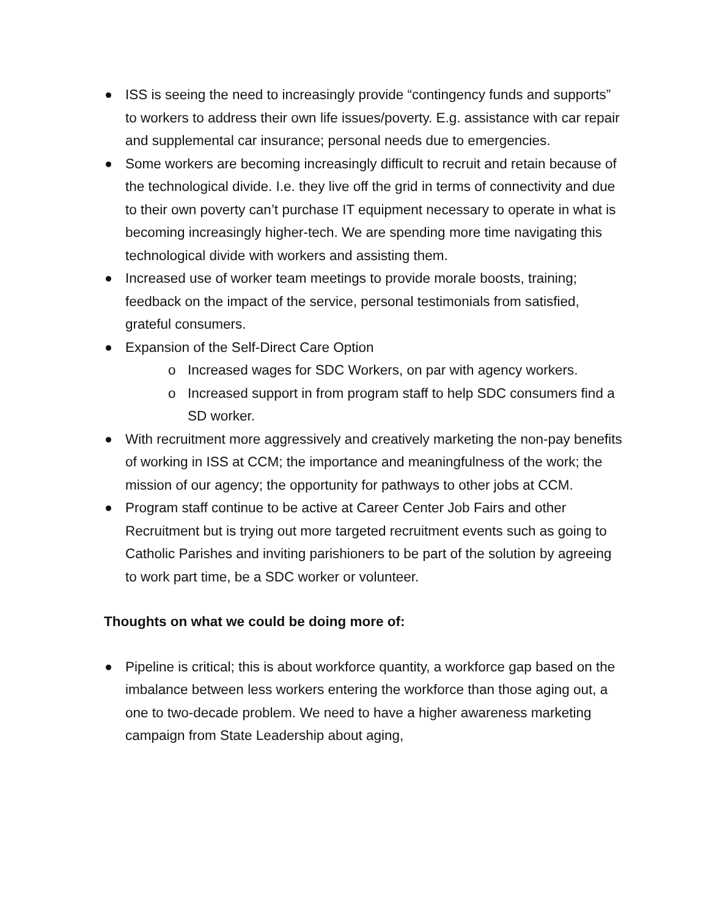ISS is seeing the need to increasingly provide “contingency funds and supports” to workers to address their own life issues/poverty. E.g. assistance with car repair and supplemental car insurance; personal needs due to emergencies.
Some workers are becoming increasingly difficult to recruit and retain because of the technological divide. I.e. they live off the grid in terms of connectivity and due to their own poverty can’t purchase IT equipment necessary to operate in what is becoming increasingly higher-tech. We are spending more time navigating this technological divide with workers and assisting them.
Increased use of worker team meetings to provide morale boosts, training; feedback on the impact of the service, personal testimonials from satisfied, grateful consumers.
Expansion of the Self-Direct Care Option
o Increased wages for SDC Workers, on par with agency workers.
o Increased support in from program staff to help SDC consumers find a SD worker.
With recruitment more aggressively and creatively marketing the non-pay benefits of working in ISS at CCM; the importance and meaningfulness of the work; the mission of our agency; the opportunity for pathways to other jobs at CCM.
Program staff continue to be active at Career Center Job Fairs and other Recruitment but is trying out more targeted recruitment events such as going to Catholic Parishes and inviting parishioners to be part of the solution by agreeing to work part time, be a SDC worker or volunteer.
Thoughts on what we could be doing more of:
Pipeline is critical; this is about workforce quantity, a workforce gap based on the imbalance between less workers entering the workforce than those aging out, a one to two-decade problem. We need to have a higher awareness marketing campaign from State Leadership about aging,